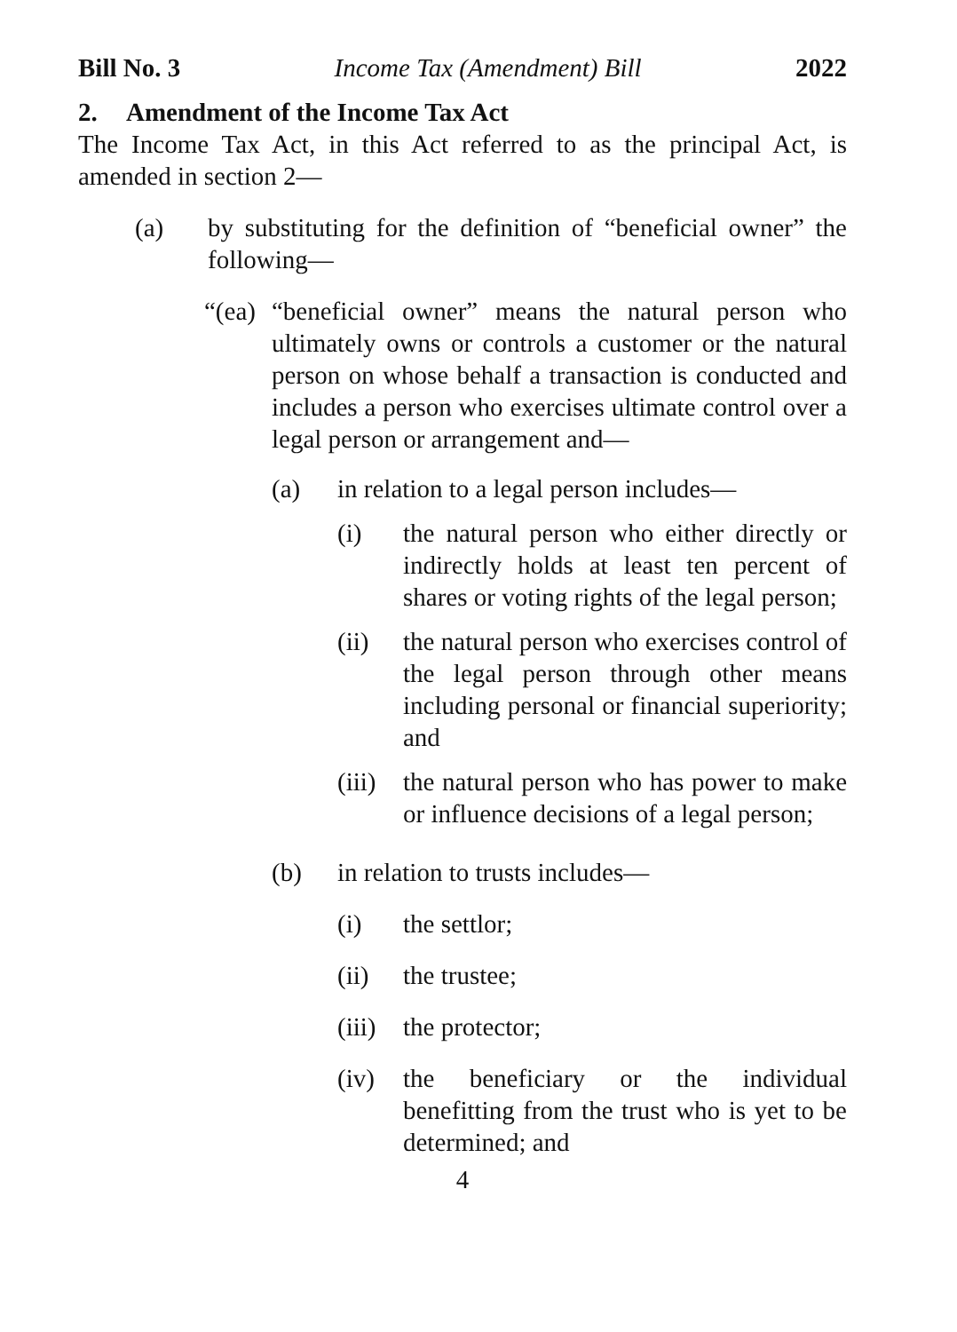Bill No. 3 Income Tax (Amendment) Bill 2022
2. Amendment of the Income Tax Act
The Income Tax Act, in this Act referred to as the principal Act, is amended in section 2—
(a) by substituting for the definition of “beneficial owner” the following—
“(ea) “beneficial owner” means the natural person who ultimately owns or controls a customer or the natural person on whose behalf a transaction is conducted and includes a person who exercises ultimate control over a legal person or arrangement and—
(a) in relation to a legal person includes—
(i) the natural person who either directly or indirectly holds at least ten percent of shares or voting rights of the legal person;
(ii) the natural person who exercises control of the legal person through other means including personal or financial superiority; and
(iii) the natural person who has power to make or influence decisions of a legal person;
(b) in relation to trusts includes—
(i) the settlor;
(ii) the trustee;
(iii) the protector;
(iv) the beneficiary or the individual benefitting from the trust who is yet to be determined; and
4